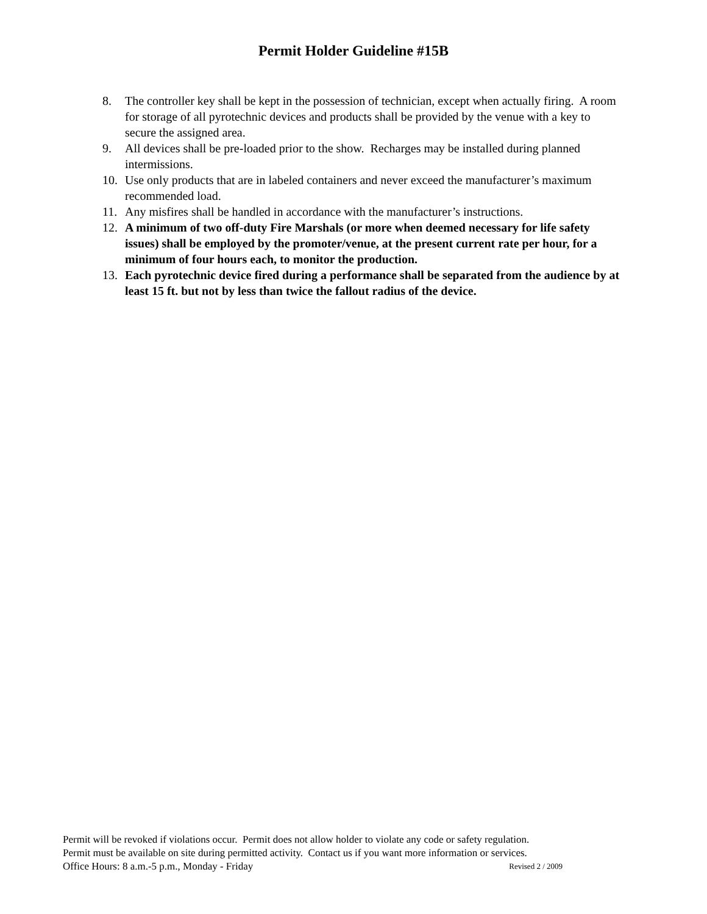Permit Holder Guideline #15B
8. The controller key shall be kept in the possession of technician, except when actually firing. A room for storage of all pyrotechnic devices and products shall be provided by the venue with a key to secure the assigned area.
9. All devices shall be pre-loaded prior to the show. Recharges may be installed during planned intermissions.
10. Use only products that are in labeled containers and never exceed the manufacturer’s maximum recommended load.
11. Any misfires shall be handled in accordance with the manufacturer’s instructions.
12. A minimum of two off-duty Fire Marshals (or more when deemed necessary for life safety issues) shall be employed by the promoter/venue, at the present current rate per hour, for a minimum of four hours each, to monitor the production.
13. Each pyrotechnic device fired during a performance shall be separated from the audience by at least 15 ft. but not by less than twice the fallout radius of the device.
Permit will be revoked if violations occur. Permit does not allow holder to violate any code or safety regulation.
Permit must be available on site during permitted activity. Contact us if you want more information or services.
Office Hours: 8 a.m.-5 p.m., Monday - Friday Revised 2 / 2009